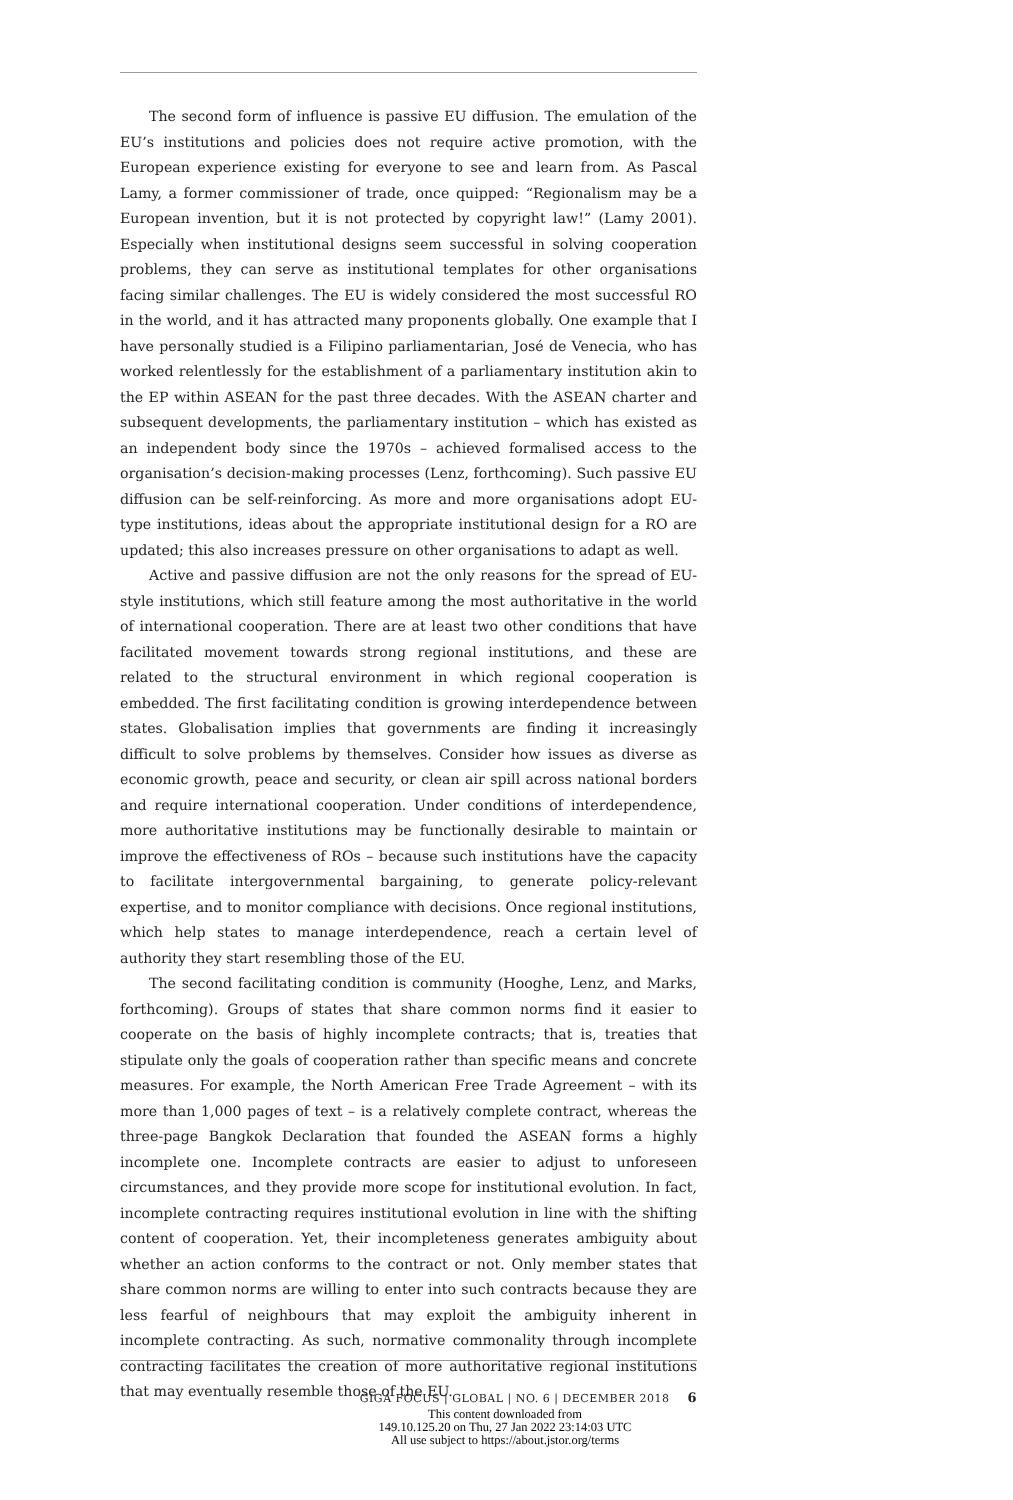The second form of influence is passive EU diffusion. The emulation of the EU’s institutions and policies does not require active promotion, with the European experience existing for everyone to see and learn from. As Pascal Lamy, a former commissioner of trade, once quipped: “Regionalism may be a European invention, but it is not protected by copyright law!” (Lamy 2001). Especially when institutional designs seem successful in solving cooperation problems, they can serve as institutional templates for other organisations facing similar challenges. The EU is widely considered the most successful RO in the world, and it has attracted many proponents globally. One example that I have personally studied is a Filipino parliamentarian, José de Venecia, who has worked relentlessly for the establishment of a parliamentary institution akin to the EP within ASEAN for the past three decades. With the ASEAN charter and subsequent developments, the parliamentary institution – which has existed as an independent body since the 1970s – achieved formalised access to the organisation’s decision-making processes (Lenz, forthcoming). Such passive EU diffusion can be self-reinforcing. As more and more organisations adopt EU-type institutions, ideas about the appropriate institutional design for a RO are updated; this also increases pressure on other organisations to adapt as well.
Active and passive diffusion are not the only reasons for the spread of EU-style institutions, which still feature among the most authoritative in the world of international cooperation. There are at least two other conditions that have facilitated movement towards strong regional institutions, and these are related to the structural environment in which regional cooperation is embedded. The first facilitating condition is growing interdependence between states. Globalisation implies that governments are finding it increasingly difficult to solve problems by themselves. Consider how issues as diverse as economic growth, peace and security, or clean air spill across national borders and require international cooperation. Under conditions of interdependence, more authoritative institutions may be functionally desirable to maintain or improve the effectiveness of ROs – because such institutions have the capacity to facilitate intergovernmental bargaining, to generate policy-relevant expertise, and to monitor compliance with decisions. Once regional institutions, which help states to manage interdependence, reach a certain level of authority they start resembling those of the EU.
The second facilitating condition is community (Hooghe, Lenz, and Marks, forthcoming). Groups of states that share common norms find it easier to cooperate on the basis of highly incomplete contracts; that is, treaties that stipulate only the goals of cooperation rather than specific means and concrete measures. For example, the North American Free Trade Agreement – with its more than 1,000 pages of text – is a relatively complete contract, whereas the three-page Bangkok Declaration that founded the ASEAN forms a highly incomplete one. Incomplete contracts are easier to adjust to unforeseen circumstances, and they provide more scope for institutional evolution. In fact, incomplete contracting requires institutional evolution in line with the shifting content of cooperation. Yet, their incompleteness generates ambiguity about whether an action conforms to the contract or not. Only member states that share common norms are willing to enter into such contracts because they are less fearful of neighbours that may exploit the ambiguity inherent in incomplete contracting. As such, normative commonality through incomplete contracting facilitates the creation of more authoritative regional institutions that may eventually resemble those of the EU.
GIGA FOCUS | GLOBAL | NO. 6 | DECEMBER 2018 6
This content downloaded from
149.10.125.20 on Thu, 27 Jan 2022 23:14:03 UTC
All use subject to https://about.jstor.org/terms